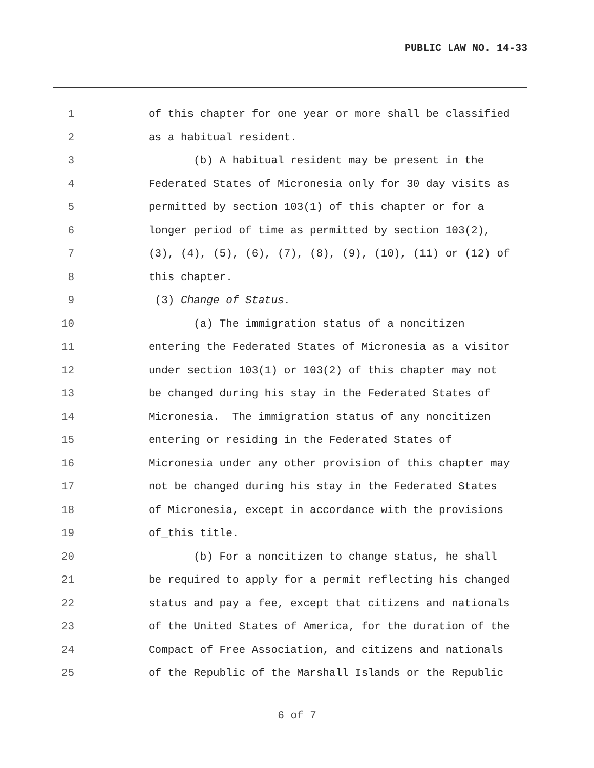PUBLIC LAW NO. 14-33
1 of this chapter for one year or more shall be classified
2 as a habitual resident.
3 (b) A habitual resident may be present in the
4 Federated States of Micronesia only for 30 day visits as
5 permitted by section 103(1) of this chapter or for a
6 longer period of time as permitted by section 103(2),
7 (3), (4), (5), (6), (7), (8), (9), (10), (11) or (12) of
8 this chapter.
9 (3) Change of Status.
10 (a) The immigration status of a noncitizen
11 entering the Federated States of Micronesia as a visitor
12 under section 103(1) or 103(2) of this chapter may not
13 be changed during his stay in the Federated States of
14 Micronesia. The immigration status of any noncitizen
15 entering or residing in the Federated States of
16 Micronesia under any other provision of this chapter may
17 not be changed during his stay in the Federated States
18 of Micronesia, except in accordance with the provisions
19 of_this title.
20 (b) For a noncitizen to change status, he shall
21 be required to apply for a permit reflecting his changed
22 status and pay a fee, except that citizens and nationals
23 of the United States of America, for the duration of the
24 Compact of Free Association, and citizens and nationals
25 of the Republic of the Marshall Islands or the Republic
6 of 7